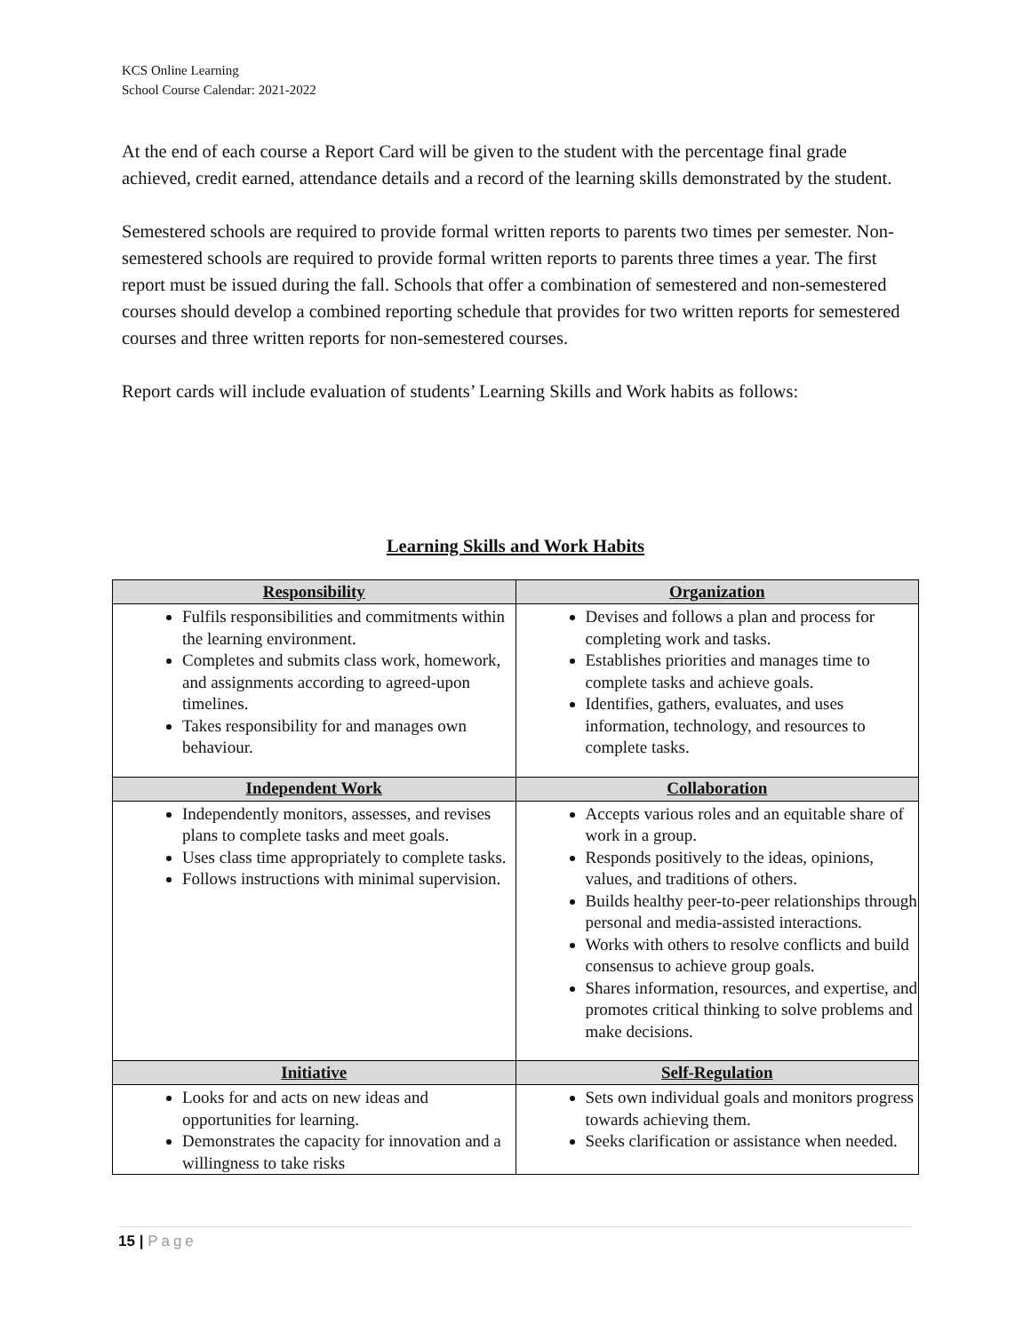KCS Online Learning
School Course Calendar: 2021-2022
At the end of each course a Report Card will be given to the student with the percentage final grade achieved, credit earned, attendance details and a record of the learning skills demonstrated by the student.
Semestered schools are required to provide formal written reports to parents two times per semester. Non-semestered schools are required to provide formal written reports to parents three times a year. The first report must be issued during the fall. Schools that offer a combination of semestered and non-semestered courses should develop a combined reporting schedule that provides for two written reports for semestered courses and three written reports for non-semestered courses.
Report cards will include evaluation of students’ Learning Skills and Work habits as follows:
Learning Skills and Work Habits
| Responsibility | Organization |
| --- | --- |
| Fulfils responsibilities and commitments within the learning environment. Completes and submits class work, homework, and assignments according to agreed-upon timelines. Takes responsibility for and manages own behaviour. | Devises and follows a plan and process for completing work and tasks. Establishes priorities and manages time to complete tasks and achieve goals. Identifies, gathers, evaluates, and uses information, technology, and resources to complete tasks. |
| Independent Work | Collaboration |
| Independently monitors, assesses, and revises plans to complete tasks and meet goals. Uses class time appropriately to complete tasks. Follows instructions with minimal supervision. | Accepts various roles and an equitable share of work in a group. Responds positively to the ideas, opinions, values, and traditions of others. Builds healthy peer-to-peer relationships through personal and media-assisted interactions. Works with others to resolve conflicts and build consensus to achieve group goals. Shares information, resources, and expertise, and promotes critical thinking to solve problems and make decisions. |
| Initiative | Self-Regulation |
| Looks for and acts on new ideas and opportunities for learning. Demonstrates the capacity for innovation and a willingness to take risks | Sets own individual goals and monitors progress towards achieving them. Seeks clarification or assistance when needed. |
15 | Page